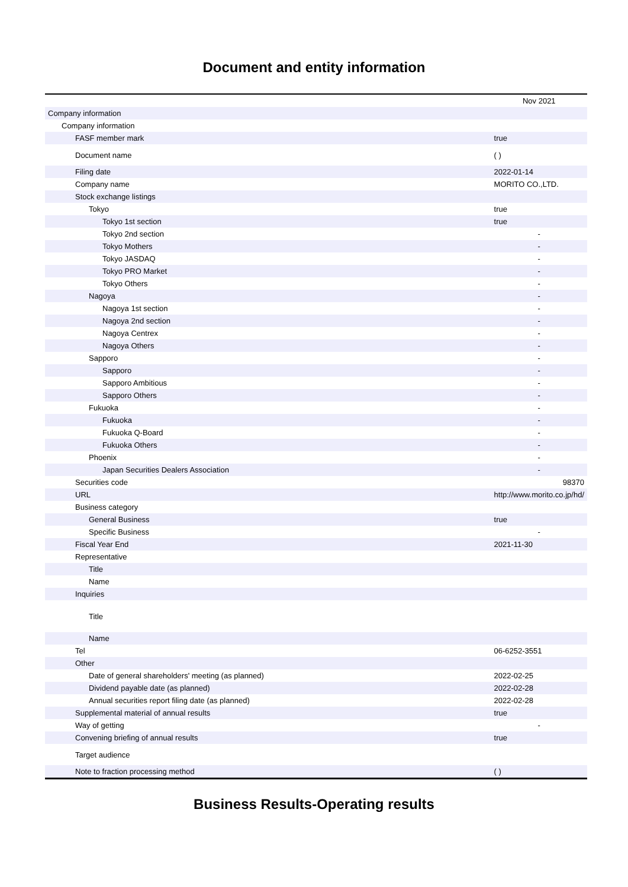Document and entity information
| | Nov 2021 |
| --- | --- |
| Company information | |
| Company information | |
| FASF member mark | true |
| Document name | ( ) |
| Filing date | 2022-01-14 |
| Company name | MORITO CO.,LTD. |
| Stock exchange listings | |
| Tokyo | true |
| Tokyo 1st section | true |
| Tokyo 2nd section | - |
| Tokyo Mothers | - |
| Tokyo JASDAQ | - |
| Tokyo PRO Market | - |
| Tokyo Others | - |
| Nagoya | - |
| Nagoya 1st section | - |
| Nagoya 2nd section | - |
| Nagoya Centrex | - |
| Nagoya Others | - |
| Sapporo | - |
| Sapporo | - |
| Sapporo Ambitious | - |
| Sapporo Others | - |
| Fukuoka | - |
| Fukuoka | - |
| Fukuoka Q-Board | - |
| Fukuoka Others | - |
| Phoenix | - |
| Japan Securities Dealers Association | - |
| Securities code | 98370 |
| URL | http://www.morito.co.jp/hd/ |
| Business category | |
| General Business | true |
| Specific Business | - |
| Fiscal Year End | 2021-11-30 |
| Representative | |
| Title | |
| Name | |
| Inquiries | |
| Title | |
| Name | |
| Tel | 06-6252-3551 |
| Other | |
| Date of general shareholders' meeting (as planned) | 2022-02-25 |
| Dividend payable date (as planned) | 2022-02-28 |
| Annual securities report filing date (as planned) | 2022-02-28 |
| Supplemental material of annual results | true |
| Way of getting | - |
| Convening briefing of annual results | true |
| Target audience | |
| Note to fraction processing method | ( ) |
Business Results-Operating results